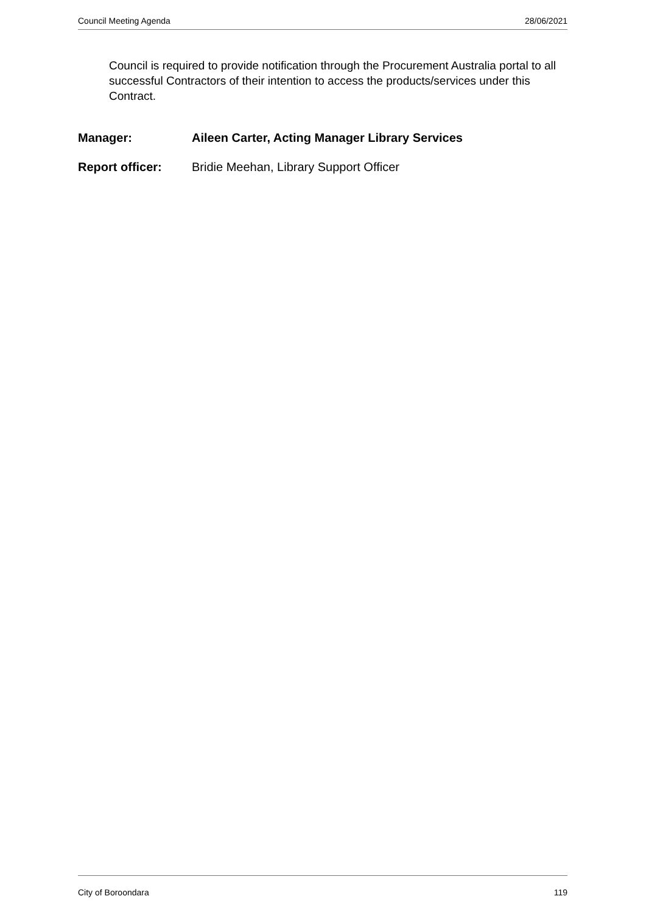Council Meeting Agenda 28/06/2021
Council is required to provide notification through the Procurement Australia portal to all successful Contractors of their intention to access the products/services under this Contract.
Manager: Aileen Carter, Acting Manager Library Services
Report officer: Bridie Meehan, Library Support Officer
City of Boroondara 119